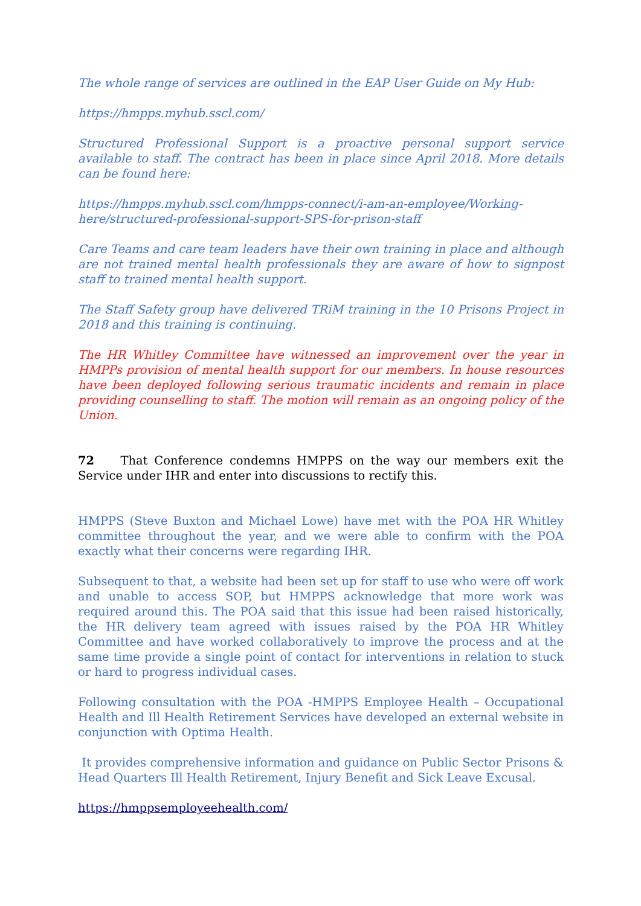The whole range of services are outlined in the EAP User Guide on My Hub:
https://hmpps.myhub.sscl.com/
Structured Professional Support is a proactive personal support service available to staff. The contract has been in place since April 2018. More details can be found here:
https://hmpps.myhub.sscl.com/hmpps-connect/i-am-an-employee/Working-here/structured-professional-support-SPS-for-prison-staff
Care Teams and care team leaders have their own training in place and although are not trained mental health professionals they are aware of how to signpost staff to trained mental health support.
The Staff Safety group have delivered TRiM training in the 10 Prisons Project in 2018 and this training is continuing.
The HR Whitley Committee have witnessed an improvement over the year in HMPPs provision of mental health support for our members. In house resources have been deployed following serious traumatic incidents and remain in place providing counselling to staff. The motion will remain as an ongoing policy of the Union.
72 That Conference condemns HMPPS on the way our members exit the Service under IHR and enter into discussions to rectify this.
HMPPS (Steve Buxton and Michael Lowe) have met with the POA HR Whitley committee throughout the year, and we were able to confirm with the POA exactly what their concerns were regarding IHR.
Subsequent to that, a website had been set up for staff to use who were off work and unable to access SOP, but HMPPS acknowledge that more work was required around this. The POA said that this issue had been raised historically, the HR delivery team agreed with issues raised by the POA HR Whitley Committee and have worked collaboratively to improve the process and at the same time provide a single point of contact for interventions in relation to stuck or hard to progress individual cases.
Following consultation with the POA -HMPPS Employee Health – Occupational Health and Ill Health Retirement Services have developed an external website in conjunction with Optima Health.
It provides comprehensive information and guidance on Public Sector Prisons & Head Quarters Ill Health Retirement, Injury Benefit and Sick Leave Excusal.
https://hmppsemployeehealth.com/